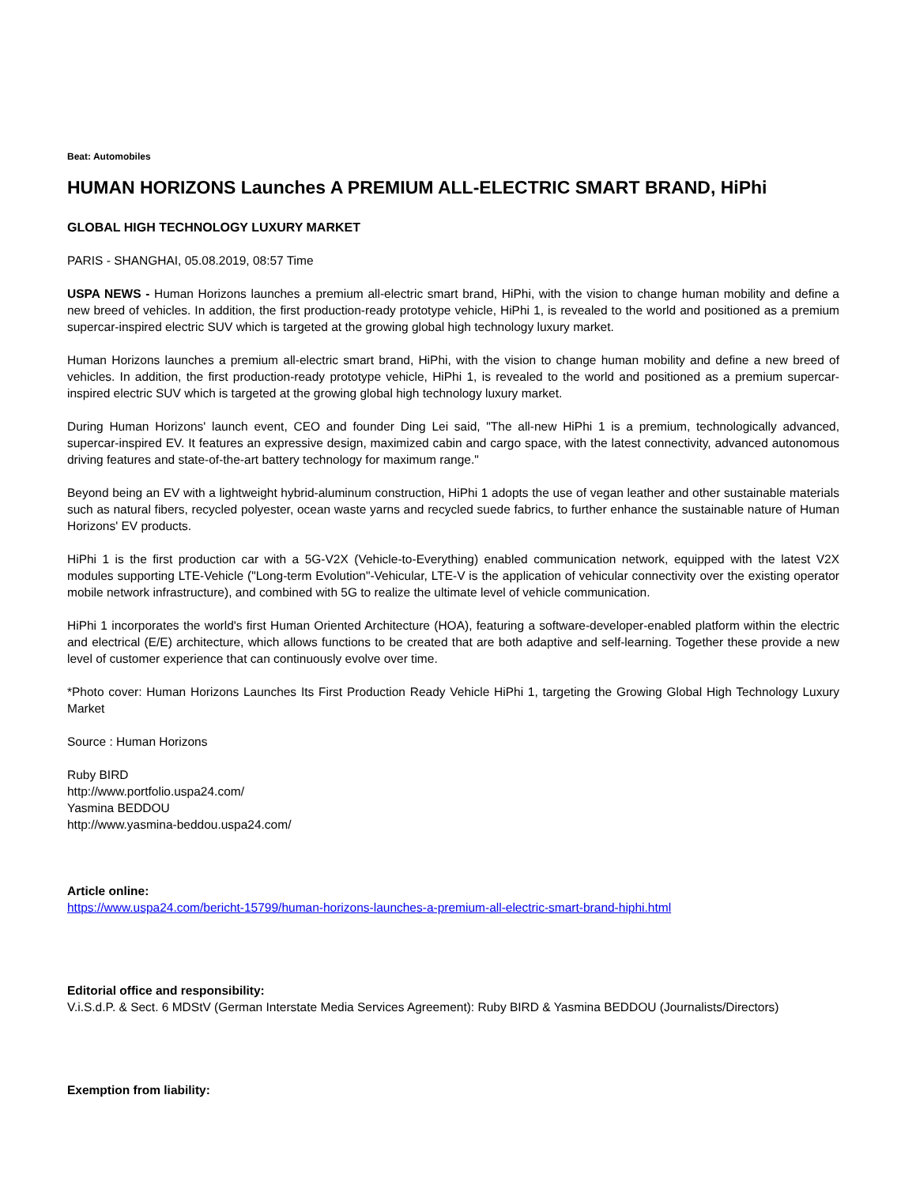Beat: Automobiles
HUMAN HORIZONS Launches A PREMIUM ALL-ELECTRIC SMART BRAND, HiPhi
GLOBAL HIGH TECHNOLOGY LUXURY MARKET
PARIS - SHANGHAI, 05.08.2019, 08:57 Time
USPA NEWS - Human Horizons launches a premium all-electric smart brand, HiPhi, with the vision to change human mobility and define a new breed of vehicles. In addition, the first production-ready prototype vehicle, HiPhi 1, is revealed to the world and positioned as a premium supercar-inspired electric SUV which is targeted at the growing global high technology luxury market.
Human Horizons launches a premium all-electric smart brand, HiPhi, with the vision to change human mobility and define a new breed of vehicles. In addition, the first production-ready prototype vehicle, HiPhi 1, is revealed to the world and positioned as a premium supercar-inspired electric SUV which is targeted at the growing global high technology luxury market.
During Human Horizons' launch event, CEO and founder Ding Lei said, "The all-new HiPhi 1 is a premium, technologically advanced, supercar-inspired EV. It features an expressive design, maximized cabin and cargo space, with the latest connectivity, advanced autonomous driving features and state-of-the-art battery technology for maximum range."
Beyond being an EV with a lightweight hybrid-aluminum construction, HiPhi 1 adopts the use of vegan leather and other sustainable materials such as natural fibers, recycled polyester, ocean waste yarns and recycled suede fabrics, to further enhance the sustainable nature of Human Horizons' EV products.
HiPhi 1 is the first production car with a 5G-V2X (Vehicle-to-Everything) enabled communication network, equipped with the latest V2X modules supporting LTE-Vehicle ("Long-term Evolution"-Vehicular, LTE-V is the application of vehicular connectivity over the existing operator mobile network infrastructure), and combined with 5G to realize the ultimate level of vehicle communication.
HiPhi 1 incorporates the world's first Human Oriented Architecture (HOA), featuring a software-developer-enabled platform within the electric and electrical (E/E) architecture, which allows functions to be created that are both adaptive and self-learning. Together these provide a new level of customer experience that can continuously evolve over time.
*Photo cover: Human Horizons Launches Its First Production Ready Vehicle HiPhi 1, targeting the Growing Global High Technology Luxury Market
Source : Human Horizons
Ruby BIRD
http://www.portfolio.uspa24.com/
Yasmina BEDDOU
http://www.yasmina-beddou.uspa24.com/
Article online:
https://www.uspa24.com/bericht-15799/human-horizons-launches-a-premium-all-electric-smart-brand-hiphi.html
Editorial office and responsibility:
V.i.S.d.P. & Sect. 6 MDStV (German Interstate Media Services Agreement): Ruby BIRD & Yasmina BEDDOU (Journalists/Directors)
Exemption from liability: